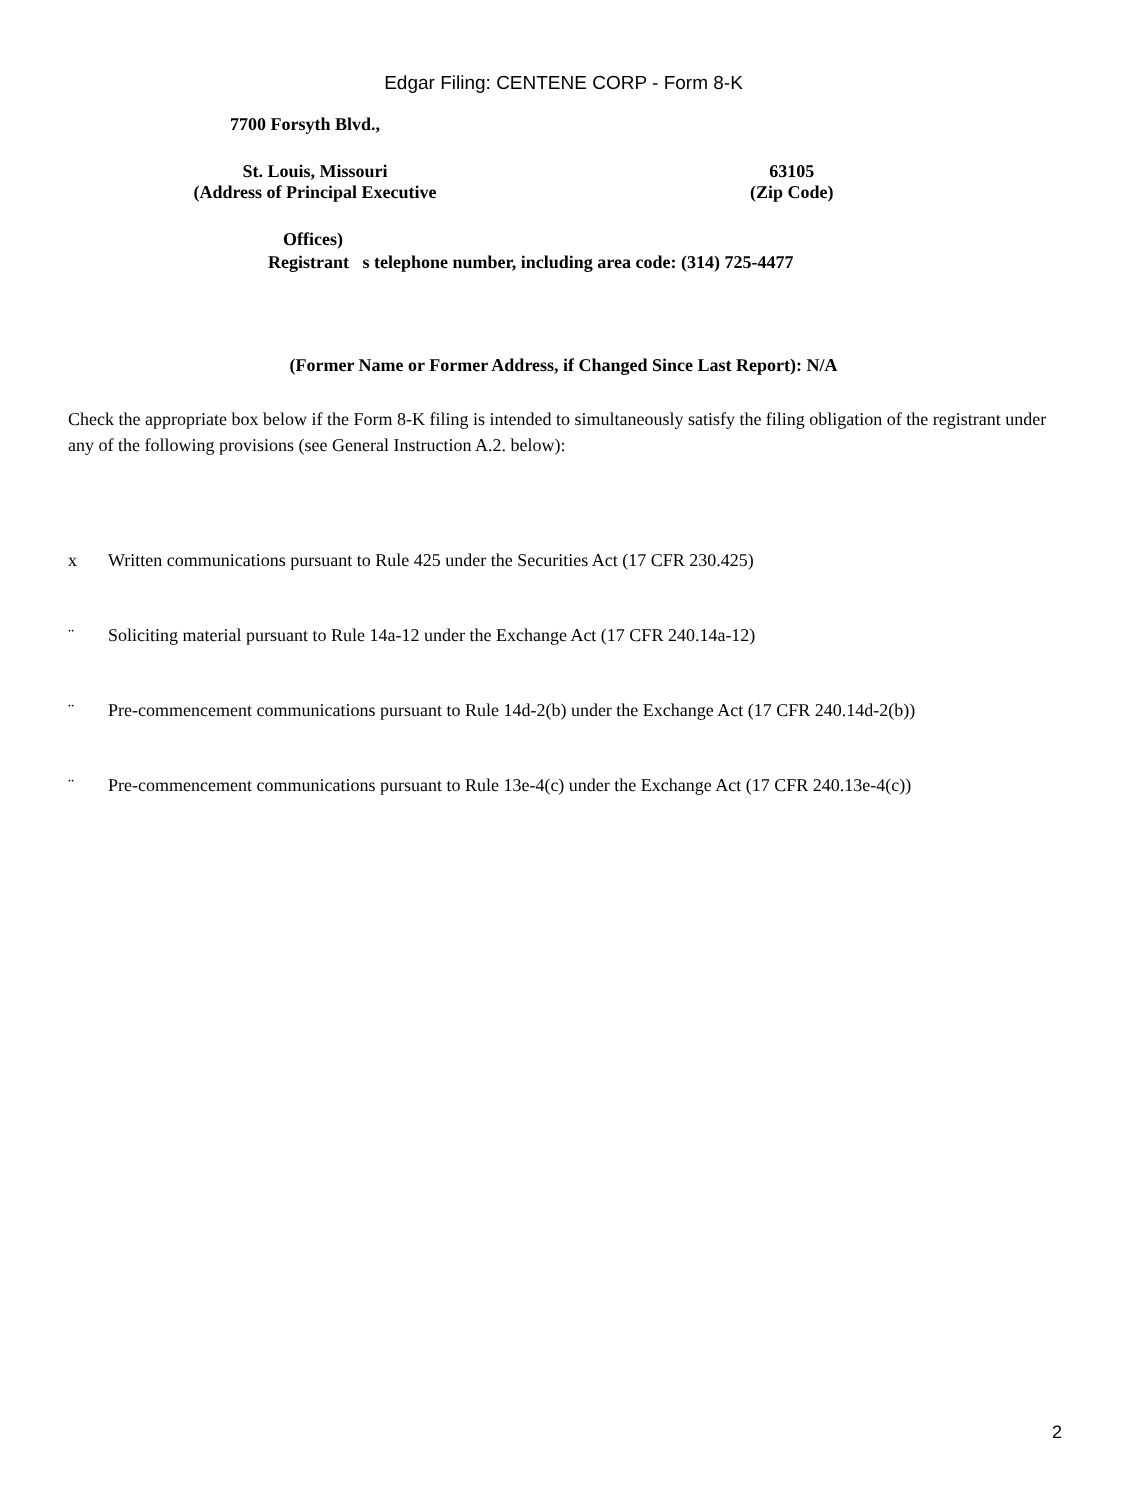Edgar Filing: CENTENE CORP - Form 8-K
7700 Forsyth Blvd.,
St. Louis, Missouri
(Address of Principal Executive
63105
(Zip Code)
Offices)
Registrant s telephone number, including area code: (314) 725-4477
(Former Name or Former Address, if Changed Since Last Report): N/A
Check the appropriate box below if the Form 8-K filing is intended to simultaneously satisfy the filing obligation of the registrant under any of the following provisions (see General Instruction A.2. below):
x Written communications pursuant to Rule 425 under the Securities Act (17 CFR 230.425)
¨ Soliciting material pursuant to Rule 14a-12 under the Exchange Act (17 CFR 240.14a-12)
¨ Pre-commencement communications pursuant to Rule 14d-2(b) under the Exchange Act (17 CFR 240.14d-2(b))
¨ Pre-commencement communications pursuant to Rule 13e-4(c) under the Exchange Act (17 CFR 240.13e-4(c))
2